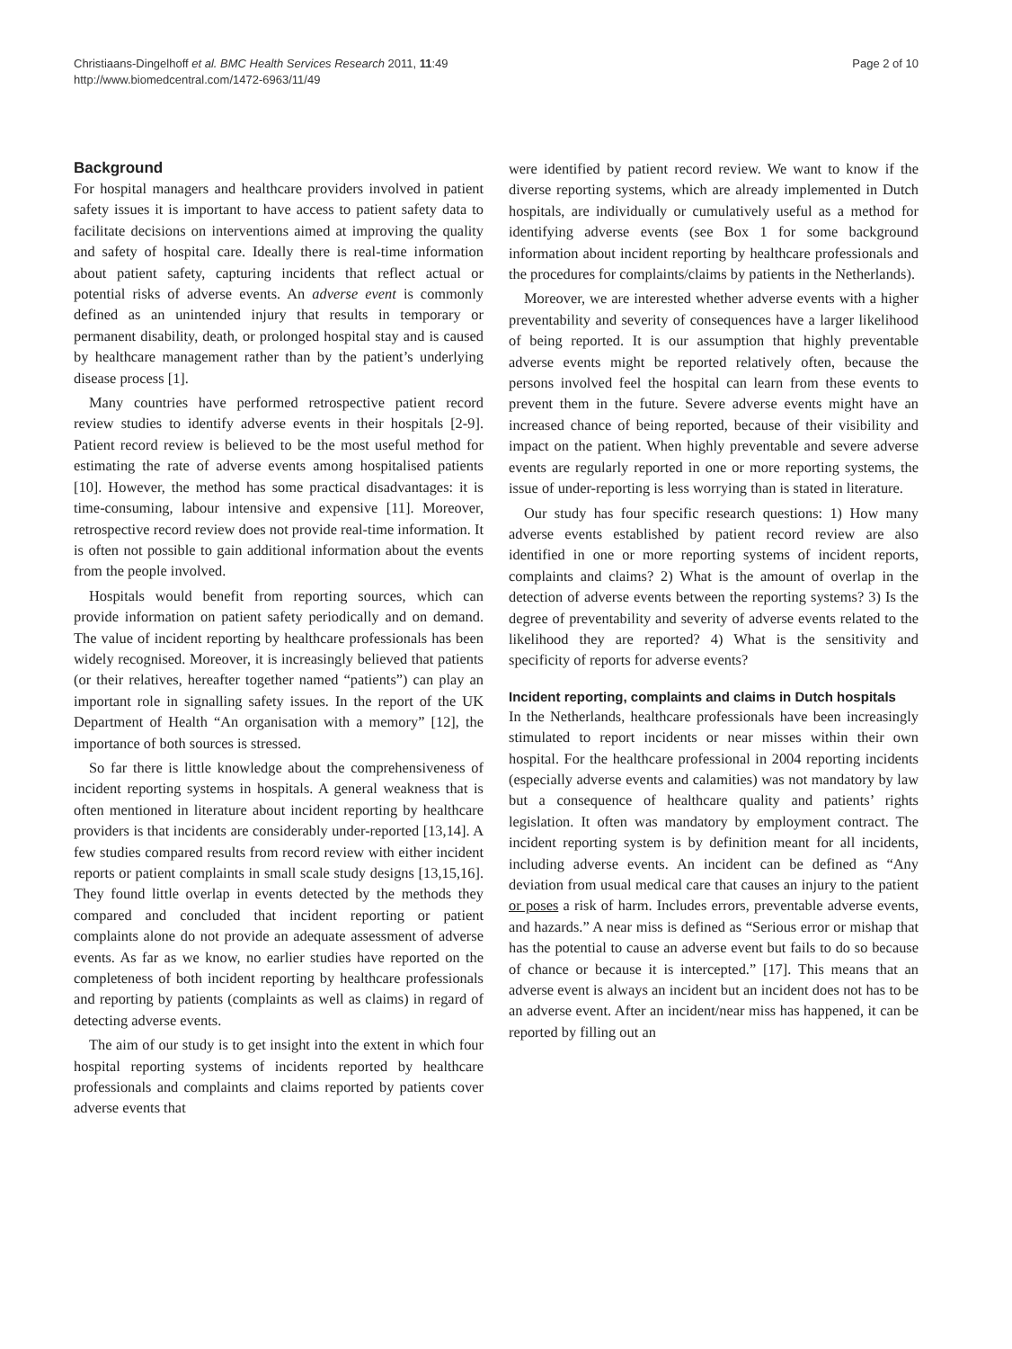Christiaans-Dingelhoff et al. BMC Health Services Research 2011, 11:49
http://www.biomedcentral.com/1472-6963/11/49
Page 2 of 10
Background
For hospital managers and healthcare providers involved in patient safety issues it is important to have access to patient safety data to facilitate decisions on interventions aimed at improving the quality and safety of hospital care. Ideally there is real-time information about patient safety, capturing incidents that reflect actual or potential risks of adverse events. An adverse event is commonly defined as an unintended injury that results in temporary or permanent disability, death, or prolonged hospital stay and is caused by healthcare management rather than by the patient’s underlying disease process [1].
Many countries have performed retrospective patient record review studies to identify adverse events in their hospitals [2-9]. Patient record review is believed to be the most useful method for estimating the rate of adverse events among hospitalised patients [10]. However, the method has some practical disadvantages: it is time-consuming, labour intensive and expensive [11]. Moreover, retrospective record review does not provide real-time information. It is often not possible to gain additional information about the events from the people involved.
Hospitals would benefit from reporting sources, which can provide information on patient safety periodically and on demand. The value of incident reporting by healthcare professionals has been widely recognised. Moreover, it is increasingly believed that patients (or their relatives, hereafter together named “patients”) can play an important role in signalling safety issues. In the report of the UK Department of Health “An organisation with a memory” [12], the importance of both sources is stressed.
So far there is little knowledge about the comprehensiveness of incident reporting systems in hospitals. A general weakness that is often mentioned in literature about incident reporting by healthcare providers is that incidents are considerably under-reported [13,14]. A few studies compared results from record review with either incident reports or patient complaints in small scale study designs [13,15,16]. They found little overlap in events detected by the methods they compared and concluded that incident reporting or patient complaints alone do not provide an adequate assessment of adverse events. As far as we know, no earlier studies have reported on the completeness of both incident reporting by healthcare professionals and reporting by patients (complaints as well as claims) in regard of detecting adverse events.
The aim of our study is to get insight into the extent in which four hospital reporting systems of incidents reported by healthcare professionals and complaints and claims reported by patients cover adverse events that
were identified by patient record review. We want to know if the diverse reporting systems, which are already implemented in Dutch hospitals, are individually or cumulatively useful as a method for identifying adverse events (see Box 1 for some background information about incident reporting by healthcare professionals and the procedures for complaints/claims by patients in the Netherlands).
Moreover, we are interested whether adverse events with a higher preventability and severity of consequences have a larger likelihood of being reported. It is our assumption that highly preventable adverse events might be reported relatively often, because the persons involved feel the hospital can learn from these events to prevent them in the future. Severe adverse events might have an increased chance of being reported, because of their visibility and impact on the patient. When highly preventable and severe adverse events are regularly reported in one or more reporting systems, the issue of under-reporting is less worrying than is stated in literature.
Our study has four specific research questions: 1) How many adverse events established by patient record review are also identified in one or more reporting systems of incident reports, complaints and claims? 2) What is the amount of overlap in the detection of adverse events between the reporting systems? 3) Is the degree of preventability and severity of adverse events related to the likelihood they are reported? 4) What is the sensitivity and specificity of reports for adverse events?
Incident reporting, complaints and claims in Dutch hospitals
In the Netherlands, healthcare professionals have been increasingly stimulated to report incidents or near misses within their own hospital. For the healthcare professional in 2004 reporting incidents (especially adverse events and calamities) was not mandatory by law but a consequence of healthcare quality and patients’ rights legislation. It often was mandatory by employment contract. The incident reporting system is by definition meant for all incidents, including adverse events. An incident can be defined as “Any deviation from usual medical care that causes an injury to the patient or poses a risk of harm. Includes errors, preventable adverse events, and hazards.” A near miss is defined as “Serious error or mishap that has the potential to cause an adverse event but fails to do so because of chance or because it is intercepted.” [17]. This means that an adverse event is always an incident but an incident does not has to be an adverse event. After an incident/near miss has happened, it can be reported by filling out an